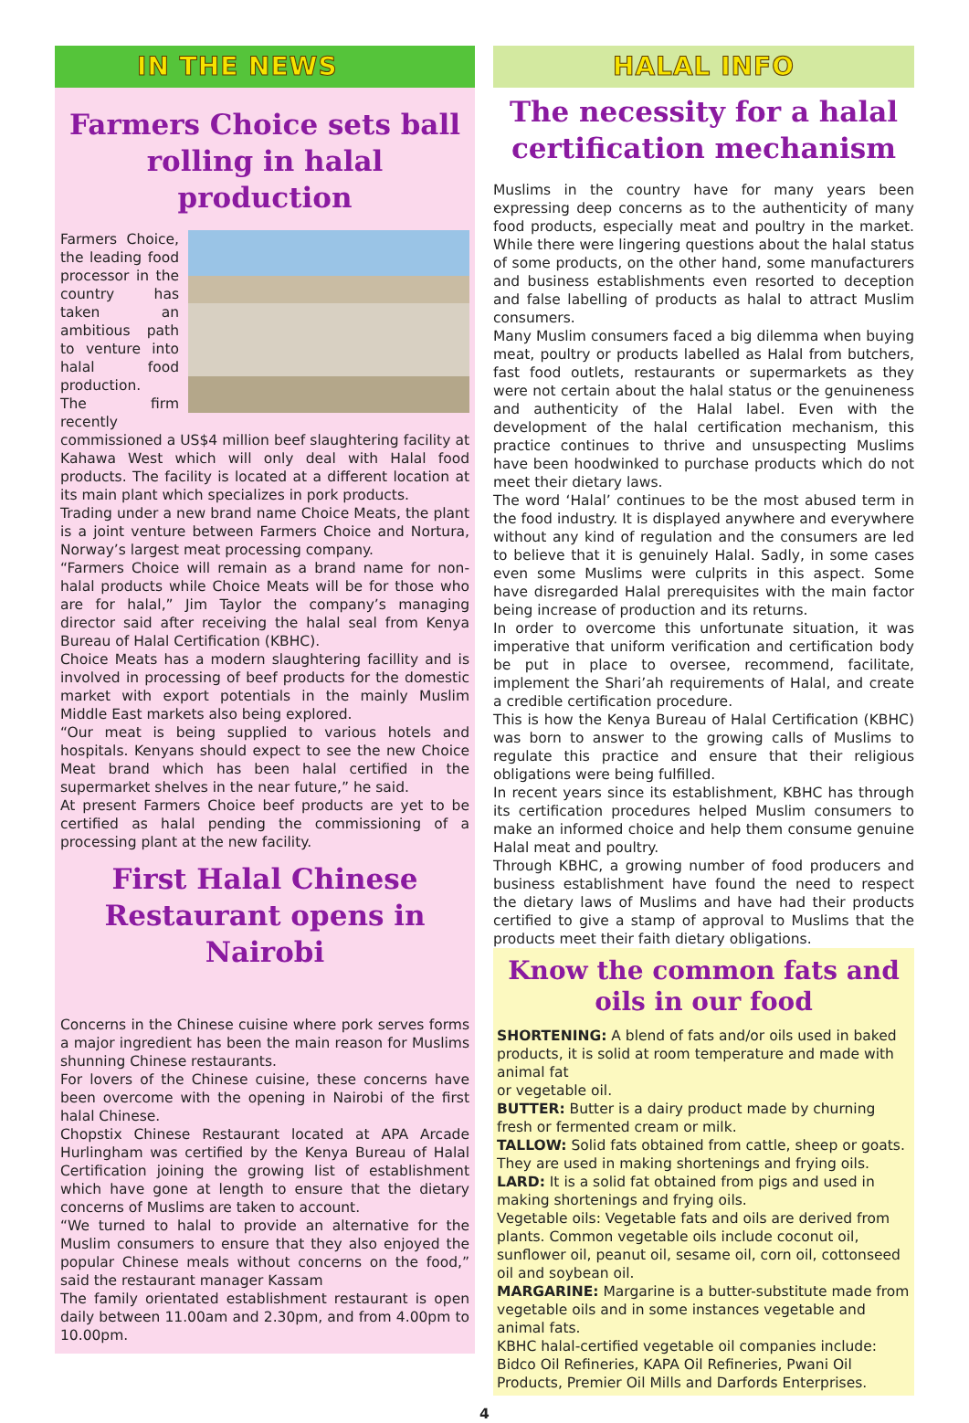IN THE NEWS
Farmers Choice sets ball rolling in halal production
Farmers Choice, the leading food processor in the country has taken an ambitious path to venture into halal food production.
The firm recently commissioned a US$4 million beef slaughtering facility at Kahawa West which will only deal with Halal food products. The facility is located at a different location at its main plant which specializes in pork products.
Trading under a new brand name Choice Meats, the plant is a joint venture between Farmers Choice and Nortura, Norway’s largest meat processing company.
“Farmers Choice will remain as a brand name for non-halal products while Choice Meats will be for those who are for halal,” Jim Taylor the company’s managing director said after receiving the halal seal from Kenya Bureau of Halal Certification (KBHC).
Choice Meats has a modern slaughtering facillity and is involved in processing of beef products for the domestic market with export potentials in the mainly Muslim Middle East markets also being explored.
“Our meat is being supplied to various hotels and hospitals. Kenyans should expect to see the new Choice Meat brand which has been halal certified in the supermarket shelves in the near future,” he said.
At present Farmers Choice beef products are yet to be certified as halal pending the commissioning of a processing plant at the new facility.
First Halal Chinese Restaurant opens in Nairobi
Concerns in the Chinese cuisine where pork serves forms a major ingredient has been the main reason for Muslims shunning Chinese restaurants.
For lovers of the Chinese cuisine, these concerns have been overcome with the opening in Nairobi of the first halal Chinese.
Chopstix Chinese Restaurant located at APA Arcade Hurlingham was certified by the Kenya Bureau of Halal Certification joining the growing list of establishment which have gone at length to ensure that the dietary concerns of Muslims are taken to account.
“We turned to halal to provide an alternative for the Muslim consumers to ensure that they also enjoyed the popular Chinese meals without concerns on the food,” said the restaurant manager Kassam
The family orientated establishment restaurant is open daily between 11.00am and 2.30pm, and from 4.00pm to 10.00pm.
HALAL INFO
The necessity for a halal certification mechanism
Muslims in the country have for many years been expressing deep concerns as to the authenticity of many food products, especially meat and poultry in the market. While there were lingering questions about the halal status of some products, on the other hand, some manufacturers and business establishments even resorted to deception and false labelling of products as halal to attract Muslim consumers.
Many Muslim consumers faced a big dilemma when buying meat, poultry or products labelled as Halal from butchers, fast food outlets, restaurants or supermarkets as they were not certain about the halal status or the genuineness and authenticity of the Halal label. Even with the development of the halal certification mechanism, this practice continues to thrive and unsuspecting Muslims have been hoodwinked to purchase products which do not meet their dietary laws.
The word ‘Halal’ continues to be the most abused term in the food industry. It is displayed anywhere and everywhere without any kind of regulation and the consumers are led to believe that it is genuinely Halal. Sadly, in some cases even some Muslims were culprits in this aspect. Some have disregarded Halal prerequisites with the main factor being increase of production and its returns.
In order to overcome this unfortunate situation, it was imperative that uniform verification and certification body be put in place to oversee, recommend, facilitate, implement the Shari’ah requirements of Halal, and create a credible certification procedure.
This is how the Kenya Bureau of Halal Certification (KBHC) was born to answer to the growing calls of Muslims to regulate this practice and ensure that their religious obligations were being fulfilled.
In recent years since its establishment, KBHC has through its certification procedures helped Muslim consumers to make an informed choice and help them consume genuine Halal meat and poultry.
Through KBHC, a growing number of food producers and business establishment have found the need to respect the dietary laws of Muslims and have had their products certified to give a stamp of approval to Muslims that the products meet their faith dietary obligations.
Know the common fats and oils in our food
SHORTENING: A blend of fats and/or oils used in baked products, it is solid at room temperature and made with animal fat
or vegetable oil.
BUTTER: Butter is a dairy product made by churning fresh or fermented cream or milk.
TALLOW: Solid fats obtained from cattle, sheep or goats. They are used in making shortenings and frying oils.
LARD: It is a solid fat obtained from pigs and used in making shortenings and frying oils.
Vegetable oils: Vegetable fats and oils are derived from plants. Common vegetable oils include coconut oil, sunflower oil, peanut oil, sesame oil, corn oil, cottonseed oil and soybean oil.
MARGARINE: Margarine is a butter-substitute made from vegetable oils and in some instances vegetable and animal fats.
KBHC halal-certified vegetable oil companies include: Bidco Oil Refineries, KAPA Oil Refineries, Pwani Oil Products, Premier Oil Mills and Darfords Enterprises.
4